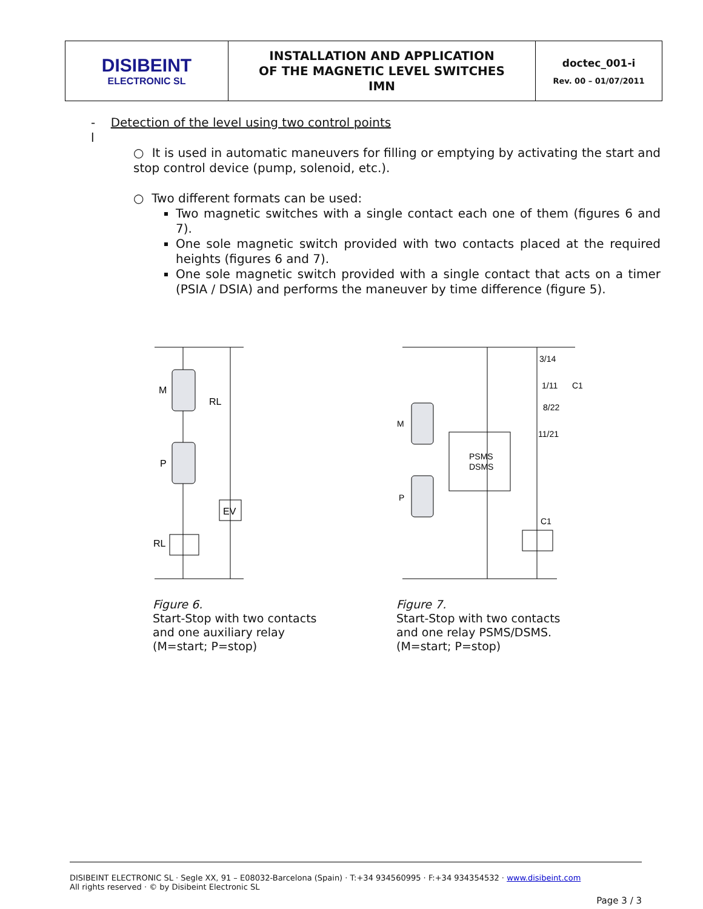| DISIBEINT ELECTRONIC SL | INSTALLATION AND APPLICATION OF THE MAGNETIC LEVEL SWITCHES IMN | doctec_001-i Rev. 00 – 01/07/2011 |
- Detection of the level using two control points
l
○ It is used in automatic maneuvers for filling or emptying by activating the start and stop control device (pump, solenoid, etc.).
○ Two different formats can be used:
Two magnetic switches with a single contact each one of them (figures 6 and 7).
One sole magnetic switch provided with two contacts placed at the required heights (figures 6 and 7).
One sole magnetic switch provided with a single contact that acts on a timer (PSIA / DSIA) and performs the maneuver by time difference (figure 5).
M
P
RL
RL
EV
Figure 6.
Start-Stop with two contacts
and one auxiliary relay
(M=start; P=stop)
M
P
PSMS
DSMS
C1
3/14
1/11
C1
8/22
11/21
Figure 7.
Start-Stop with two contacts
and one relay PSMS/DSMS.
(M=start; P=stop)
DISIBEINT ELECTRONIC SL · Segle XX, 91 – E08032-Barcelona (Spain) · T:+34 934560995 · F:+34 934354532 · www.disibeint.com
All rights reserved · © by Disibeint Electronic SL
Page 3 / 3